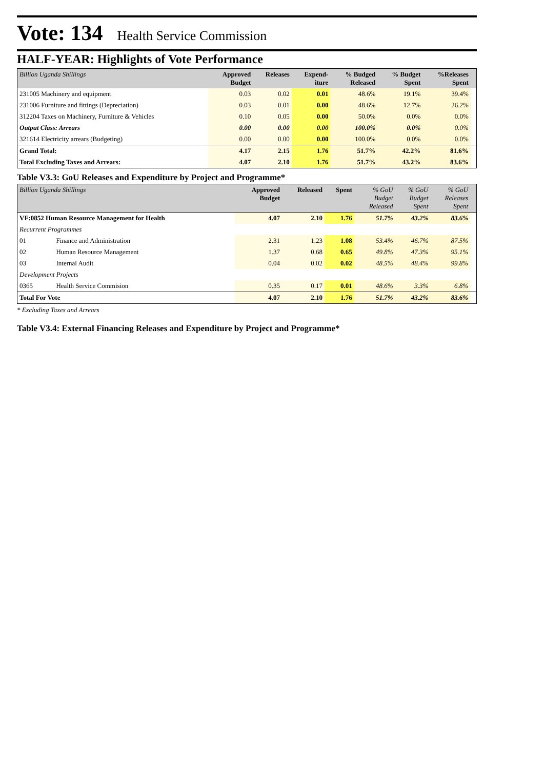Vote: 134 Health Service Commission
HALF-YEAR: Highlights of Vote Performance
| Billion Uganda Shillings | Approved Budget | Releases | Expend- iture | % Budged Released | % Budget Spent | %Releases Spent | |
| --- | --- | --- | --- | --- | --- | --- | --- |
| 231005 Machinery and equipment | 0.03 | 0.02 | 0.01 | 48.6% | 19.1% | 39.4% | |
| 231006 Furniture and fittings (Depreciation) | 0.03 | 0.01 | 0.00 | 48.6% | 12.7% | 26.2% | |
| 312204 Taxes on Machinery, Furniture & Vehicles | 0.10 | 0.05 | 0.00 | 50.0% | 0.0% | 0.0% | |
| Output Class: Arrears | 0.00 | 0.00 | 0.00 | 100.0% | 0.0% | 0.0% | |
| 321614 Electricity arrears (Budgeting) | 0.00 | 0.00 | 0.00 | 100.0% | 0.0% | 0.0% | |
| Grand Total: | 4.17 | 2.15 | 1.76 | 51.7% | 42.2% | 81.6% | |
| Total Excluding Taxes and Arrears: | 4.07 | 2.10 | 1.76 | 51.7% | 43.2% | 83.6% | |
Table V3.3: GoU Releases and Expenditure by Project and Programme*
| Billion Uganda Shillings | | Approved Budget | Released | Spent | % GoU Budget Released | % GoU Budget Spent | % GoU Releases Spent | |
| --- | --- | --- | --- | --- | --- | --- | --- | --- |
| VF:0852 Human Resource Management for Health | | 4.07 | 2.10 | 1.76 | 51.7% | 43.2% | 83.6% | |
| Recurrent Programmes | | | | | | | | |
| 01 | Finance and Administration | 2.31 | 1.23 | 1.08 | 53.4% | 46.7% | 87.5% | |
| 02 | Human Resource Management | 1.37 | 0.68 | 0.65 | 49.8% | 47.3% | 95.1% | |
| 03 | Internal Audit | 0.04 | 0.02 | 0.02 | 48.5% | 48.4% | 99.8% | |
| Development Projects | | | | | | | | |
| 0365 | Health Service Commision | 0.35 | 0.17 | 0.01 | 48.6% | 3.3% | 6.8% | |
| Total For Vote | | 4.07 | 2.10 | 1.76 | 51.7% | 43.2% | 83.6% | |
* Excluding Taxes and Arrears
Table V3.4: External Financing Releases and Expenditure by Project and Programme*